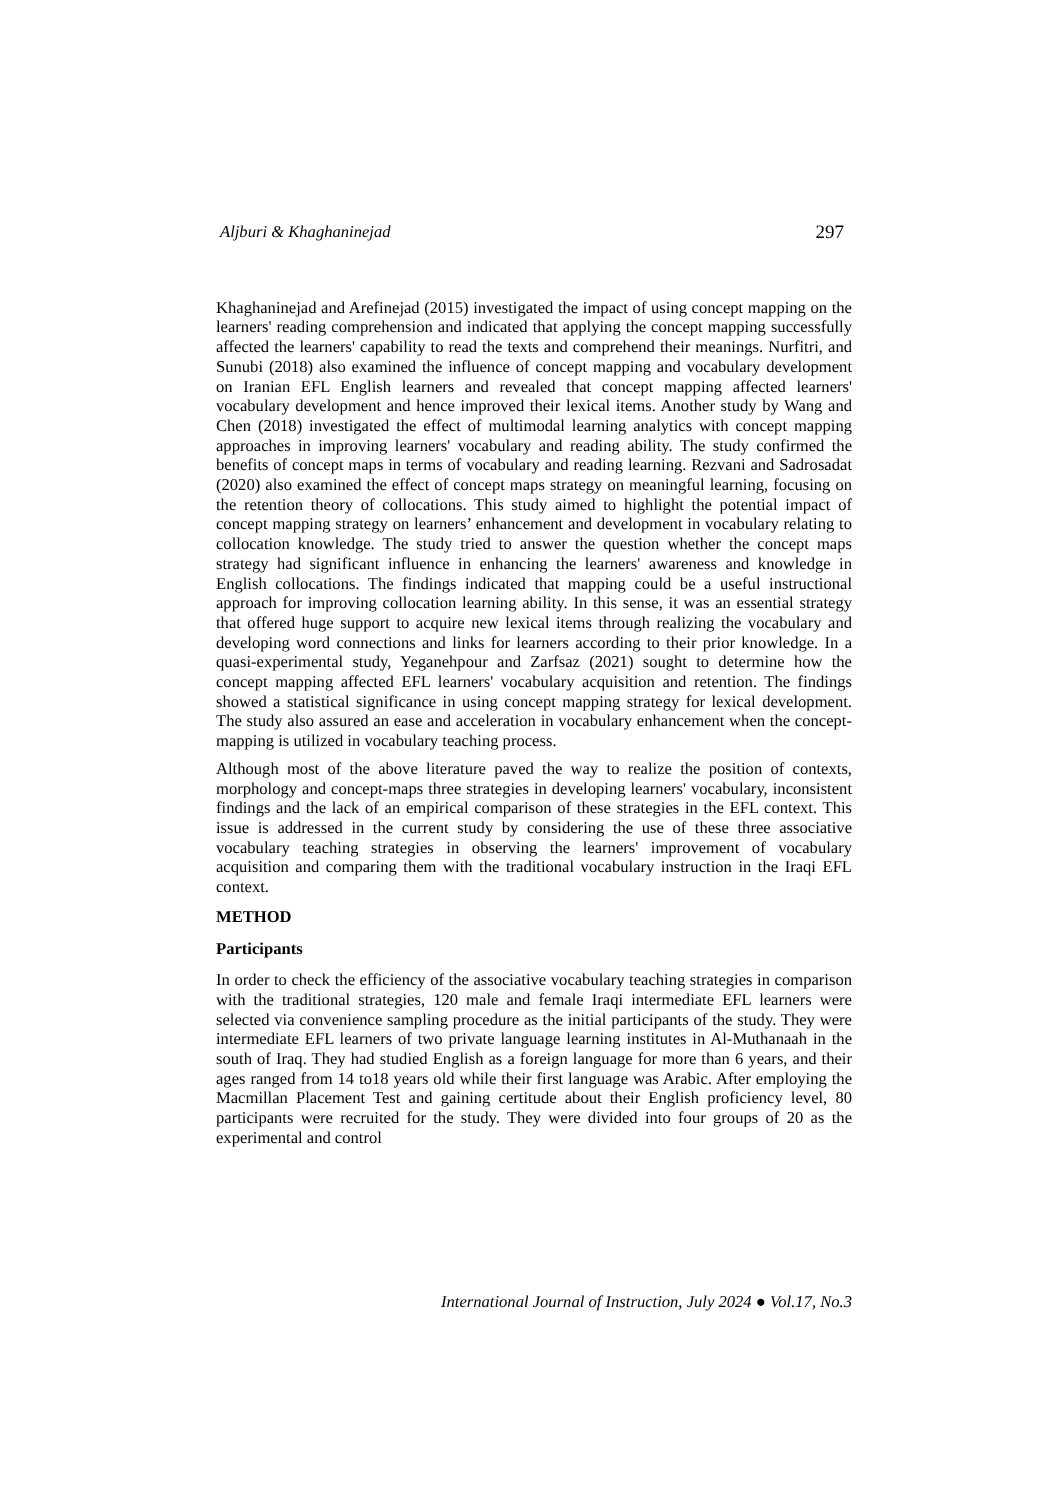Aljburi & Khaghaninejad 297
Khaghaninejad and Arefinejad (2015) investigated the impact of using concept mapping on the learners' reading comprehension and indicated that applying the concept mapping successfully affected the learners' capability to read the texts and comprehend their meanings. Nurfitri, and Sunubi (2018) also examined the influence of concept mapping and vocabulary development on Iranian EFL English learners and revealed that concept mapping affected learners' vocabulary development and hence improved their lexical items. Another study by Wang and Chen (2018) investigated the effect of multimodal learning analytics with concept mapping approaches in improving learners' vocabulary and reading ability. The study confirmed the benefits of concept maps in terms of vocabulary and reading learning. Rezvani and Sadrosadat (2020) also examined the effect of concept maps strategy on meaningful learning, focusing on the retention theory of collocations. This study aimed to highlight the potential impact of concept mapping strategy on learners’ enhancement and development in vocabulary relating to collocation knowledge. The study tried to answer the question whether the concept maps strategy had significant influence in enhancing the learners' awareness and knowledge in English collocations. The findings indicated that mapping could be a useful instructional approach for improving collocation learning ability. In this sense, it was an essential strategy that offered huge support to acquire new lexical items through realizing the vocabulary and developing word connections and links for learners according to their prior knowledge. In a quasi-experimental study, Yeganehpour and Zarfsaz (2021) sought to determine how the concept mapping affected EFL learners' vocabulary acquisition and retention. The findings showed a statistical significance in using concept mapping strategy for lexical development. The study also assured an ease and acceleration in vocabulary enhancement when the concept-mapping is utilized in vocabulary teaching process.
Although most of the above literature paved the way to realize the position of contexts, morphology and concept-maps three strategies in developing learners' vocabulary, inconsistent findings and the lack of an empirical comparison of these strategies in the EFL context. This issue is addressed in the current study by considering the use of these three associative vocabulary teaching strategies in observing the learners' improvement of vocabulary acquisition and comparing them with the traditional vocabulary instruction in the Iraqi EFL context.
METHOD
Participants
In order to check the efficiency of the associative vocabulary teaching strategies in comparison with the traditional strategies, 120 male and female Iraqi intermediate EFL learners were selected via convenience sampling procedure as the initial participants of the study. They were intermediate EFL learners of two private language learning institutes in Al-Muthanaah in the south of Iraq. They had studied English as a foreign language for more than 6 years, and their ages ranged from 14 to18 years old while their first language was Arabic. After employing the Macmillan Placement Test and gaining certitude about their English proficiency level, 80 participants were recruited for the study. They were divided into four groups of 20 as the experimental and control
International Journal of Instruction, July 2024 ● Vol.17, No.3